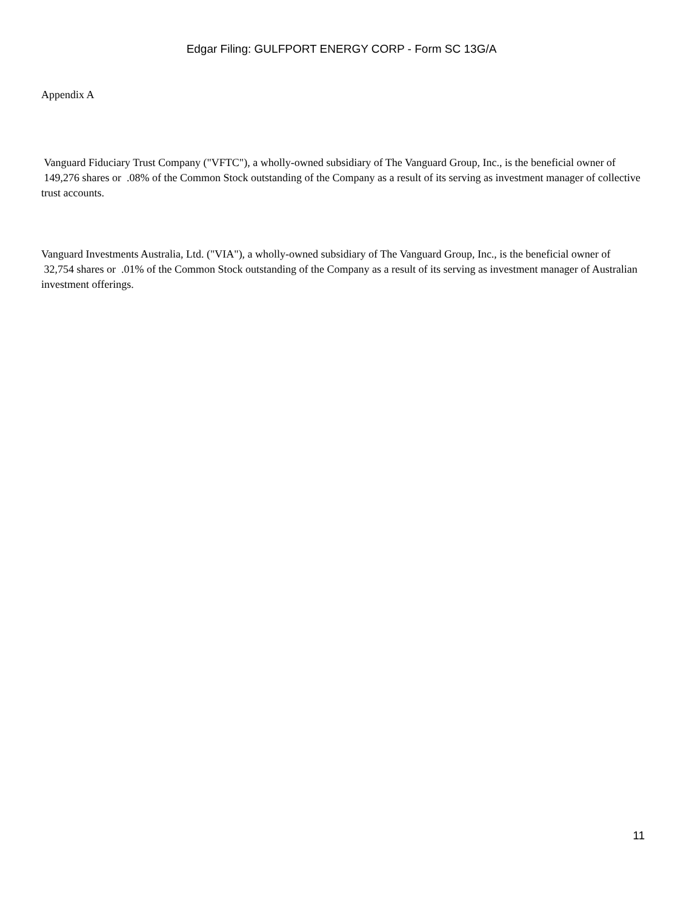Edgar Filing: GULFPORT ENERGY CORP - Form SC 13G/A
Appendix A
Vanguard Fiduciary Trust Company ("VFTC"), a wholly-owned subsidiary of The Vanguard Group, Inc., is the beneficial owner of 149,276 shares or .08% of the Common Stock outstanding of the Company as a result of its serving as investment manager of collective trust accounts.
Vanguard Investments Australia, Ltd. ("VIA"), a wholly-owned subsidiary of The Vanguard Group, Inc., is the beneficial owner of 32,754 shares or .01% of the Common Stock outstanding of the Company as a result of its serving as investment manager of Australian investment offerings.
11